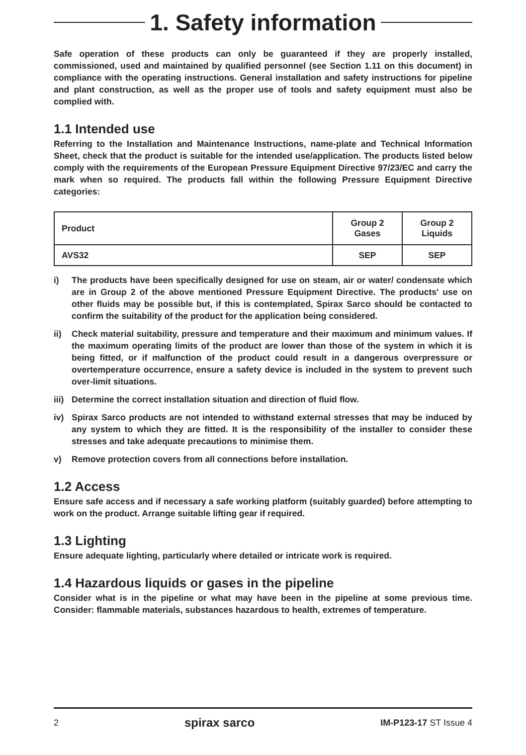1. Safety information
Safe operation of these products can only be guaranteed if they are properly installed, commissioned, used and maintained by qualified personnel (see Section 1.11 on this document) in compliance with the operating instructions. General installation and safety instructions for pipeline and plant construction, as well as the proper use of tools and safety equipment must also be complied with.
1.1 Intended use
Referring to the Installation and Maintenance Instructions, name-plate and Technical Information Sheet, check that the product is suitable for the intended use/application. The products listed below comply with the requirements of the European Pressure Equipment Directive 97/23/EC and carry the mark when so required. The products fall within the following Pressure Equipment Directive categories:
| Product | Group 2 Gases | Group 2 Liquids |
| --- | --- | --- |
| AVS32 | SEP | SEP |
i) The products have been specifically designed for use on steam, air or water/ condensate which are in Group 2 of the above mentioned Pressure Equipment Directive. The products' use on other fluids may be possible but, if this is contemplated, Spirax Sarco should be contacted to confirm the suitability of the product for the application being considered.
ii) Check material suitability, pressure and temperature and their maximum and minimum values. If the maximum operating limits of the product are lower than those of the system in which it is being fitted, or if malfunction of the product could result in a dangerous overpressure or overtemperature occurrence, ensure a safety device is included in the system to prevent such over-limit situations.
iii)
Determine the correct installation situation and direction of fluid flow.
iv) Spirax Sarco products are not intended to withstand external stresses that may be induced by any system to which they are fitted. It is the responsibility of the installer to consider these stresses and take adequate precautions to minimise them.
v) Remove protection covers from all connections before installation.
1.2 Access
Ensure safe access and if necessary a safe working platform (suitably guarded) before attempting to work on the product. Arrange suitable lifting gear if required.
1.3 Lighting
Ensure adequate lighting, particularly where detailed or intricate work is required.
1.4 Hazardous liquids or gases in the pipeline
Consider what is in the pipeline or what may have been in the pipeline at some previous time. Consider: flammable materials, substances hazardous to health, extremes of temperature.
2 spirax sarco IM-P123-17 ST Issue 4